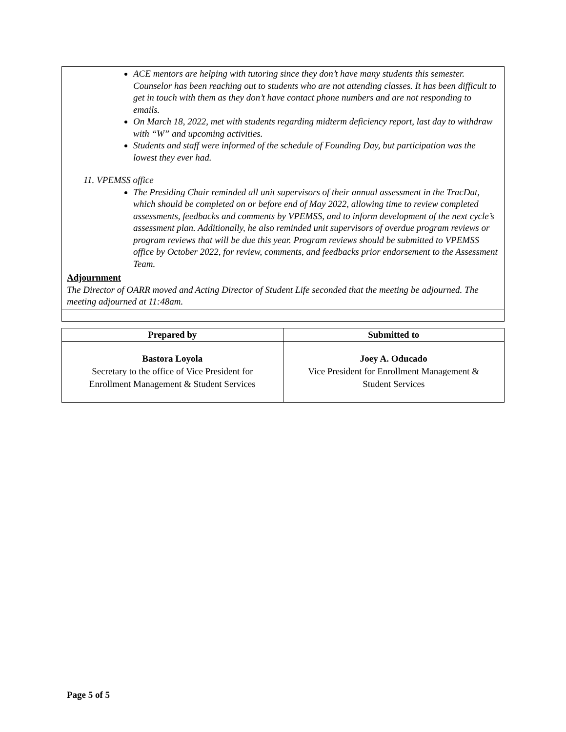ACE mentors are helping with tutoring since they don’t have many students this semester. Counselor has been reaching out to students who are not attending classes. It has been difficult to get in touch with them as they don’t have contact phone numbers and are not responding to emails.
On March 18, 2022, met with students regarding midterm deficiency report, last day to withdraw with “W” and upcoming activities.
Students and staff were informed of the schedule of Founding Day, but participation was the lowest they ever had.
11. VPEMSS office
The Presiding Chair reminded all unit supervisors of their annual assessment in the TracDat, which should be completed on or before end of May 2022, allowing time to review completed assessments, feedbacks and comments by VPEMSS, and to inform development of the next cycle’s assessment plan. Additionally, he also reminded unit supervisors of overdue program reviews or program reviews that will be due this year. Program reviews should be submitted to VPEMSS office by October 2022, for review, comments, and feedbacks prior endorsement to the Assessment Team.
Adjournment
The Director of OARR moved and Acting Director of Student Life seconded that the meeting be adjourned. The meeting adjourned at 11:48am.
| Prepared by | Submitted to |
| --- | --- |
| Bastora Loyola Secretary to the office of Vice President for Enrollment Management & Student Services | Joey A. Oducado Vice President for Enrollment Management & Student Services |
Page 5 of 5